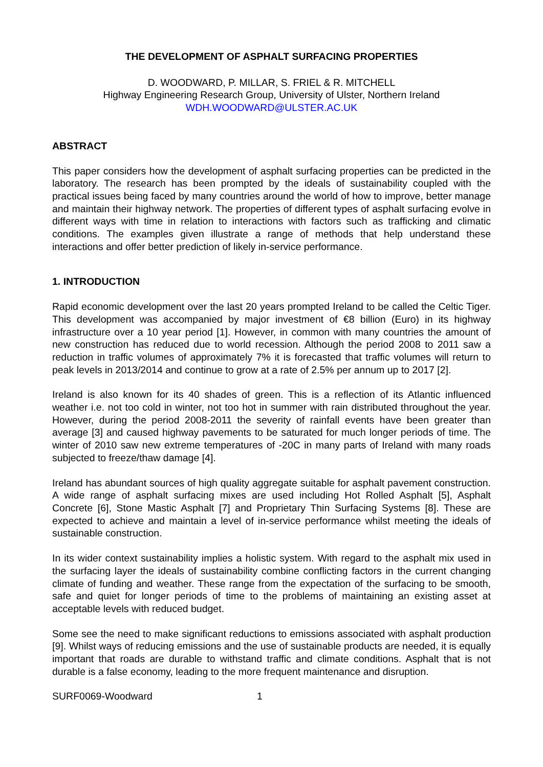THE DEVELOPMENT OF ASPHALT SURFACING PROPERTIES
D. WOODWARD, P. MILLAR, S. FRIEL & R. MITCHELL
Highway Engineering Research Group, University of Ulster, Northern Ireland
WDH.WOODWARD@ULSTER.AC.UK
ABSTRACT
This paper considers how the development of asphalt surfacing properties can be predicted in the laboratory. The research has been prompted by the ideals of sustainability coupled with the practical issues being faced by many countries around the world of how to improve, better manage and maintain their highway network. The properties of different types of asphalt surfacing evolve in different ways with time in relation to interactions with factors such as trafficking and climatic conditions. The examples given illustrate a range of methods that help understand these interactions and offer better prediction of likely in-service performance.
1. INTRODUCTION
Rapid economic development over the last 20 years prompted Ireland to be called the Celtic Tiger. This development was accompanied by major investment of €8 billion (Euro) in its highway infrastructure over a 10 year period [1]. However, in common with many countries the amount of new construction has reduced due to world recession. Although the period 2008 to 2011 saw a reduction in traffic volumes of approximately 7% it is forecasted that traffic volumes will return to peak levels in 2013/2014 and continue to grow at a rate of 2.5% per annum up to 2017 [2].
Ireland is also known for its 40 shades of green. This is a reflection of its Atlantic influenced weather i.e. not too cold in winter, not too hot in summer with rain distributed throughout the year. However, during the period 2008-2011 the severity of rainfall events have been greater than average [3] and caused highway pavements to be saturated for much longer periods of time. The winter of 2010 saw new extreme temperatures of -20C in many parts of Ireland with many roads subjected to freeze/thaw damage [4].
Ireland has abundant sources of high quality aggregate suitable for asphalt pavement construction. A wide range of asphalt surfacing mixes are used including Hot Rolled Asphalt [5], Asphalt Concrete [6], Stone Mastic Asphalt [7] and Proprietary Thin Surfacing Systems [8]. These are expected to achieve and maintain a level of in-service performance whilst meeting the ideals of sustainable construction.
In its wider context sustainability implies a holistic system. With regard to the asphalt mix used in the surfacing layer the ideals of sustainability combine conflicting factors in the current changing climate of funding and weather. These range from the expectation of the surfacing to be smooth, safe and quiet for longer periods of time to the problems of maintaining an existing asset at acceptable levels with reduced budget.
Some see the need to make significant reductions to emissions associated with asphalt production [9]. Whilst ways of reducing emissions and the use of sustainable products are needed, it is equally important that roads are durable to withstand traffic and climate conditions. Asphalt that is not durable is a false economy, leading to the more frequent maintenance and disruption.
SURF0069-Woodward 1